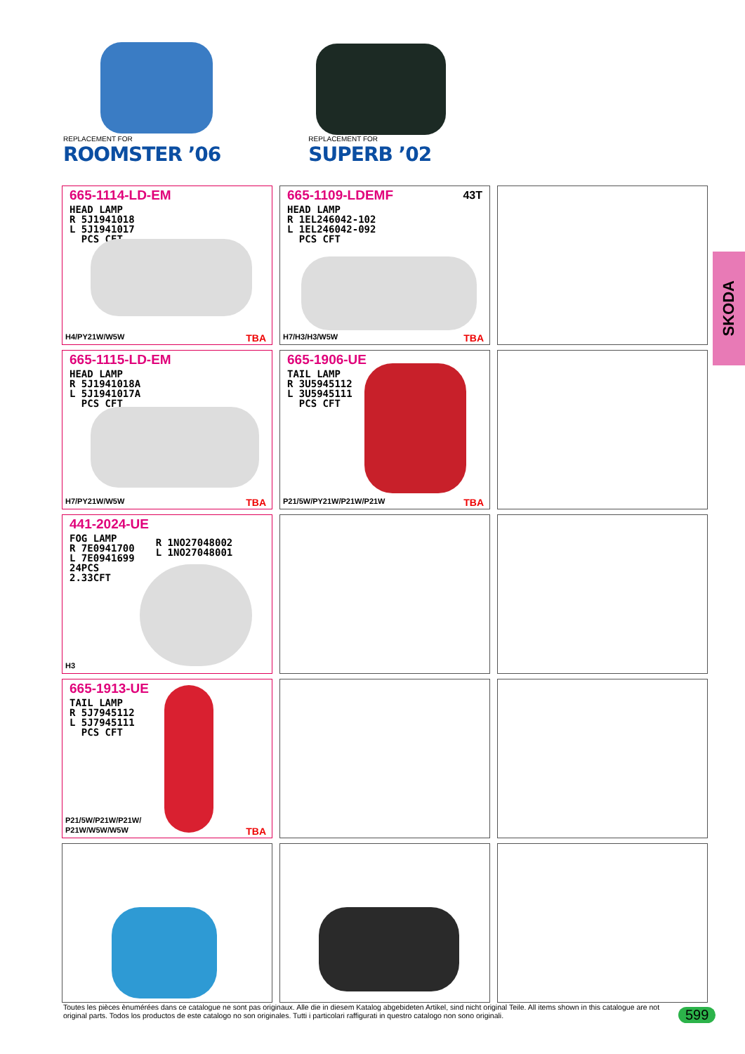REPLACEMENT FOR
ROOMSTER ’06
REPLACEMENT FOR
SUPERB ’02
SKODA
665-1114-LD-EM
HEAD LAMP
R 5J1941018
L 5J1941017
PCS CFT
H4/PY21W/W5W TBA
665-1109-LDEMF 43T
HEAD LAMP
R 1EL246042-102
L 1EL246042-092
PCS CFT
H7/H3/H3/W5W TBA
665-1115-LD-EM
HEAD LAMP
R 5J1941018A
L 5J1941017A
PCS CFT
H7/PY21W/W5W TBA
665-1906-UE
TAIL LAMP
R 3U5945112
L 3U5945111
PCS CFT
P21/5W/PY21W/P21W/P21W TBA
441-2024-UE
FOG LAMP
R 7E0941700
L 7E0941699
24PCS
2.33CFT
R 1NO27048002
L 1NO27048001
H3
665-1913-UE
TAIL LAMP
R 5J7945112
L 5J7945111
PCS CFT
P21/5W/P21W/P21W/
P21W/W5W/W5W
TBA
Toutes les pièces ènumérées dans ce catalogue ne sont pas originaux. Alle die in diesem Katalog abgebideten Artikel, sind nicht original Teile. All items shown in this catalogue are not original parts. Todos los productos de este catalogo no son originales. Tutti i particolari raffigurati in questro catalogo non sono originali.
599